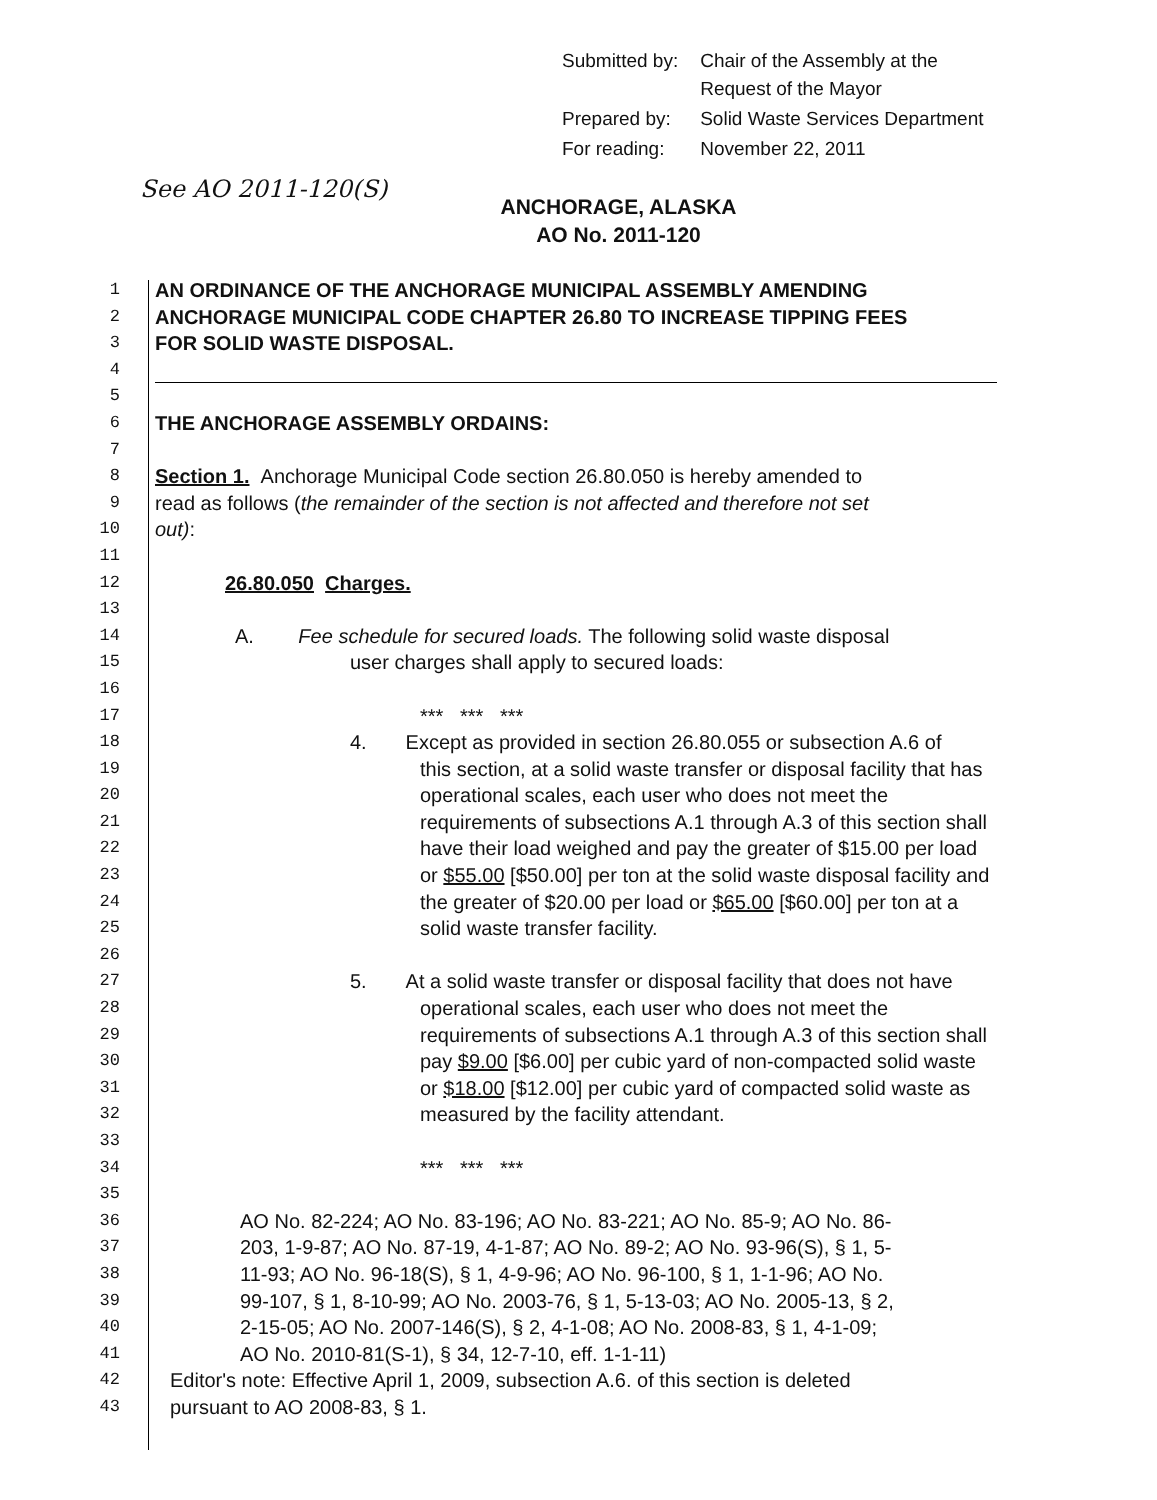| Submitted by: | Chair of the Assembly at the Request of the Mayor |
| Prepared by: | Solid Waste Services Department |
| For reading: | November 22, 2011 |
See AO 2011-120(S)
ANCHORAGE, ALASKA
AO No. 2011-120
1 AN ORDINANCE OF THE ANCHORAGE MUNICIPAL ASSEMBLY AMENDING
2 ANCHORAGE MUNICIPAL CODE CHAPTER 26.80 TO INCREASE TIPPING FEES
3 FOR SOLID WASTE DISPOSAL.
4
5
6 THE ANCHORAGE ASSEMBLY ORDAINS:
7
8 Section 1. Anchorage Municipal Code section 26.80.050 is hereby amended to
9 read as follows (the remainder of the section is not affected and therefore not set
10 out):
11
12 26.80.050 Charges.
13
14 A. Fee schedule for secured loads. The following solid waste disposal
15 user charges shall apply to secured loads:
16
17 *** *** ***
18 4. Except as provided in section 26.80.055 or subsection A.6 of
19 this section, at a solid waste transfer or disposal facility that has
20 operational scales, each user who does not meet the
21 requirements of subsections A.1 through A.3 of this section shall
22 have their load weighed and pay the greater of $15.00 per load
23 or $55.00 [$50.00] per ton at the solid waste disposal facility and
24 the greater of $20.00 per load or $65.00 [$60.00] per ton at a
25 solid waste transfer facility.
26
27 5. At a solid waste transfer or disposal facility that does not have
28 operational scales, each user who does not meet the
29 requirements of subsections A.1 through A.3 of this section shall
30 pay $9.00 [$6.00] per cubic yard of non-compacted solid waste
31 or $18.00 [$12.00] per cubic yard of compacted solid waste as
32 measured by the facility attendant.
33
34 *** *** ***
35
36 AO No. 82-224; AO No. 83-196; AO No. 83-221; AO No. 85-9; AO No. 86-
37 203, 1-9-87; AO No. 87-19, 4-1-87; AO No. 89-2; AO No. 93-96(S), § 1, 5-
38 11-93; AO No. 96-18(S), § 1, 4-9-96; AO No. 96-100, § 1, 1-1-96; AO No.
39 99-107, § 1, 8-10-99; AO No. 2003-76, § 1, 5-13-03; AO No. 2005-13, § 2,
40 2-15-05; AO No. 2007-146(S), § 2, 4-1-08; AO No. 2008-83, § 1, 4-1-09;
41 AO No. 2010-81(S-1), § 34, 12-7-10, eff. 1-1-11)
42 Editor's note: Effective April 1, 2009, subsection A.6. of this section is deleted
43 pursuant to AO 2008-83, § 1.